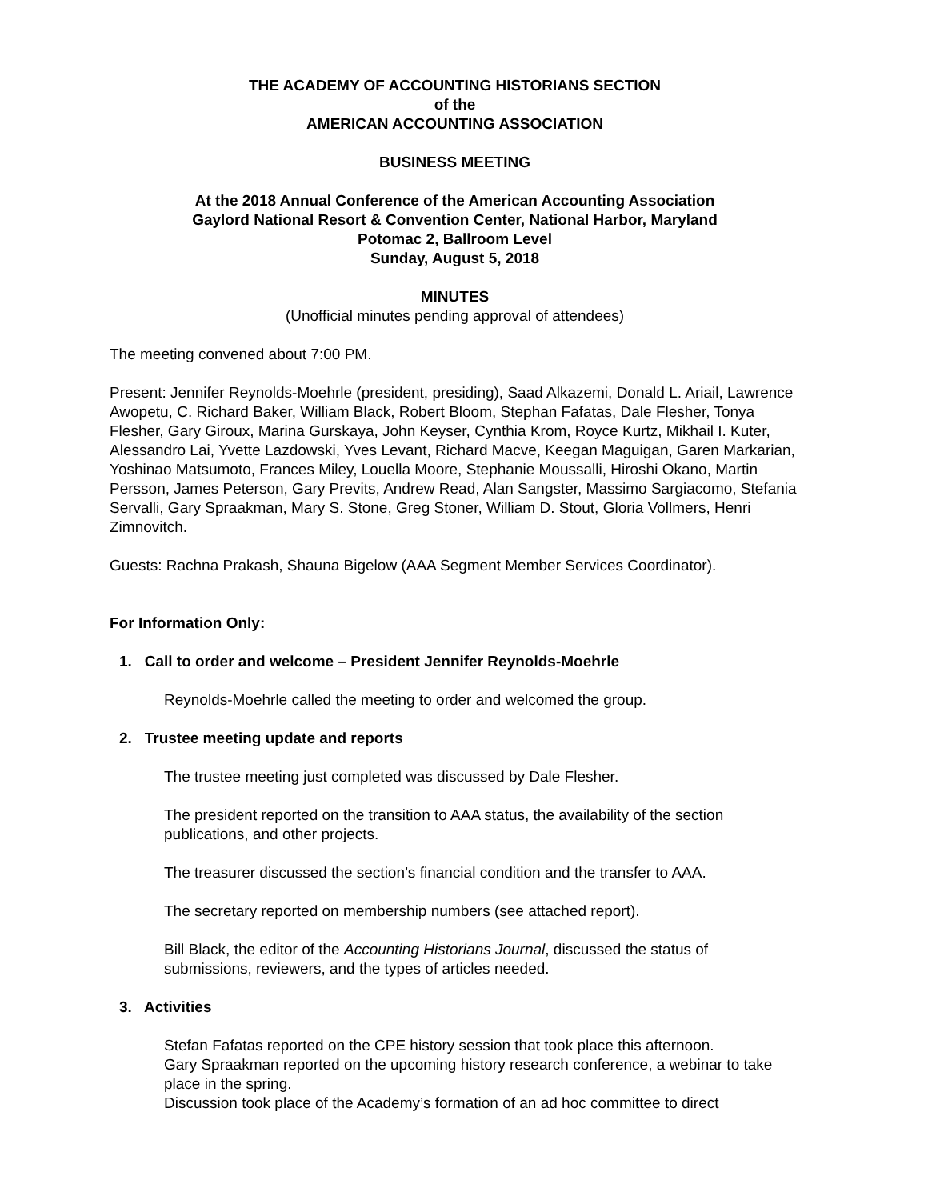THE ACADEMY OF ACCOUNTING HISTORIANS SECTION
of the
AMERICAN ACCOUNTING ASSOCIATION
BUSINESS MEETING
At the 2018 Annual Conference of the American Accounting Association
Gaylord National Resort & Convention Center, National Harbor, Maryland
Potomac 2, Ballroom Level
Sunday, August 5, 2018
MINUTES
(Unofficial minutes pending approval of attendees)
The meeting convened about 7:00 PM.
Present: Jennifer Reynolds-Moehrle (president, presiding), Saad Alkazemi, Donald L. Ariail, Lawrence Awopetu, C. Richard Baker, William Black, Robert Bloom, Stephan Fafatas, Dale Flesher, Tonya Flesher, Gary Giroux, Marina Gurskaya, John Keyser, Cynthia Krom, Royce Kurtz, Mikhail I. Kuter, Alessandro Lai, Yvette Lazdowski, Yves Levant, Richard Macve, Keegan Maguigan, Garen Markarian, Yoshinao Matsumoto, Frances Miley, Louella Moore, Stephanie Moussalli, Hiroshi Okano, Martin Persson, James Peterson, Gary Previts, Andrew Read, Alan Sangster, Massimo Sargiacomo, Stefania Servalli, Gary Spraakman, Mary S. Stone, Greg Stoner, William D. Stout, Gloria Vollmers, Henri Zimnovitch.
Guests: Rachna Prakash, Shauna Bigelow (AAA Segment Member Services Coordinator).
For Information Only:
1. Call to order and welcome – President Jennifer Reynolds-Moehrle
Reynolds-Moehrle called the meeting to order and welcomed the group.
2. Trustee meeting update and reports
The trustee meeting just completed was discussed by Dale Flesher.
The president reported on the transition to AAA status, the availability of the section publications, and other projects.
The treasurer discussed the section’s financial condition and the transfer to AAA.
The secretary reported on membership numbers (see attached report).
Bill Black, the editor of the Accounting Historians Journal, discussed the status of submissions, reviewers, and the types of articles needed.
3. Activities
Stefan Fafatas reported on the CPE history session that took place this afternoon.
Gary Spraakman reported on the upcoming history research conference, a webinar to take place in the spring.
Discussion took place of the Academy’s formation of an ad hoc committee to direct